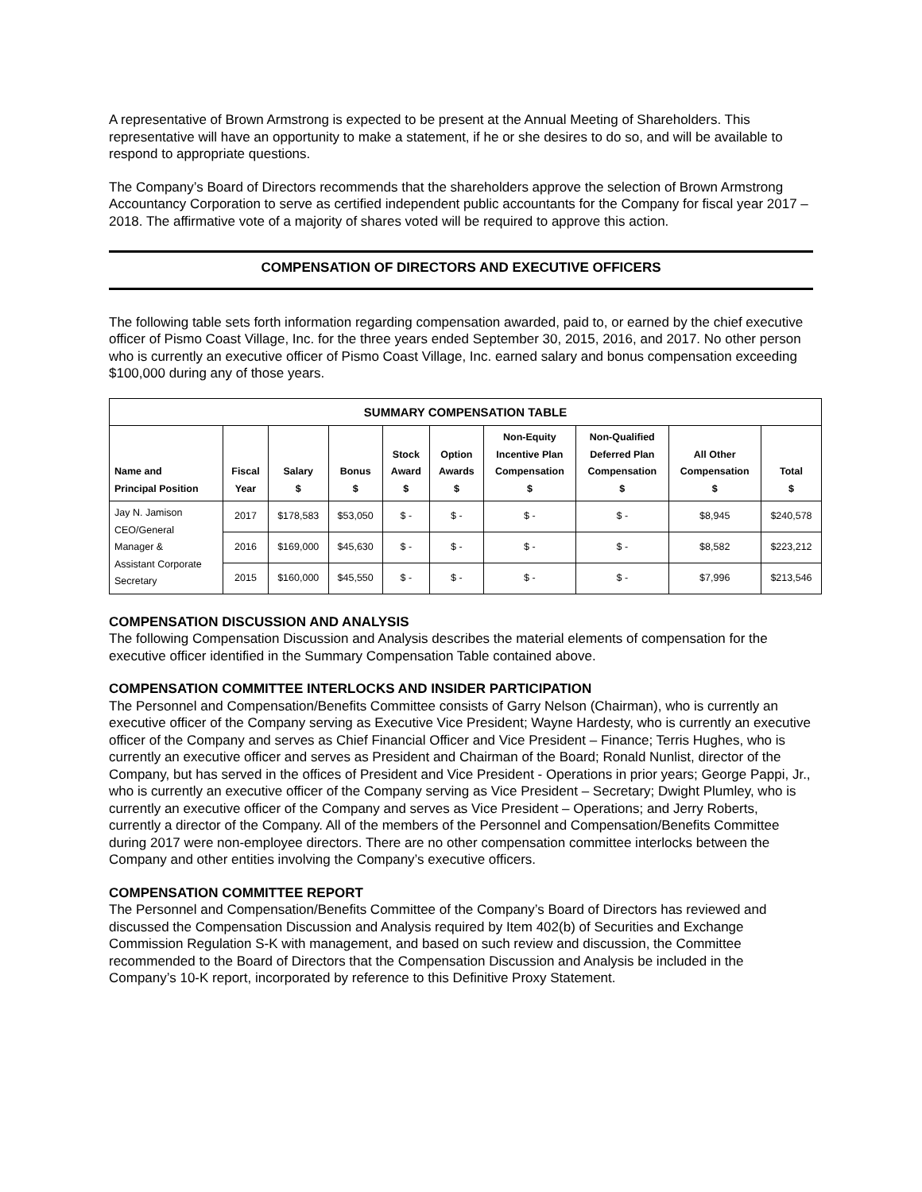A representative of Brown Armstrong is expected to be present at the Annual Meeting of Shareholders. This representative will have an opportunity to make a statement, if he or she desires to do so, and will be available to respond to appropriate questions.
The Company’s Board of Directors recommends that the shareholders approve the selection of Brown Armstrong Accountancy Corporation to serve as certified independent public accountants for the Company for fiscal year 2017 – 2018. The affirmative vote of a majority of shares voted will be required to approve this action.
COMPENSATION OF DIRECTORS AND EXECUTIVE OFFICERS
The following table sets forth information regarding compensation awarded, paid to, or earned by the chief executive officer of Pismo Coast Village, Inc. for the three years ended September 30, 2015, 2016, and 2017. No other person who is currently an executive officer of Pismo Coast Village, Inc. earned salary and bonus compensation exceeding $100,000 during any of those years.
| SUMMARY COMPENSATION TABLE | | | | | | | | | |
| --- | --- | --- | --- | --- | --- | --- | --- | --- | --- |
| Name and Principal Position | Fiscal Year | Salary $ | Bonus $ | Stock Award $ | Option Awards $ | Non-Equity Incentive Plan Compensation $ | Non-Qualified Deferred Plan Compensation $ | All Other Compensation $ | Total $ |
| Jay N. Jamison CEO/General Manager & Assistant Corporate Secretary | 2017 | $178,583 | $53,050 | $ - | $ - | $ - | $ - | $8,945 | $240,578 |
| | 2016 | $169,000 | $45,630 | $ - | $ - | $ - | $ - | $8,582 | $223,212 |
| | 2015 | $160,000 | $45,550 | $ - | $ - | $ - | $ - | $7,996 | $213,546 |
COMPENSATION DISCUSSION AND ANALYSIS
The following Compensation Discussion and Analysis describes the material elements of compensation for the executive officer identified in the Summary Compensation Table contained above.
COMPENSATION COMMITTEE INTERLOCKS AND INSIDER PARTICIPATION
The Personnel and Compensation/Benefits Committee consists of Garry Nelson (Chairman), who is currently an executive officer of the Company serving as Executive Vice President; Wayne Hardesty, who is currently an executive officer of the Company and serves as Chief Financial Officer and Vice President – Finance; Terris Hughes, who is currently an executive officer and serves as President and Chairman of the Board; Ronald Nunlist, director of the Company, but has served in the offices of President and Vice President - Operations in prior years; George Pappi, Jr., who is currently an executive officer of the Company serving as Vice President – Secretary; Dwight Plumley, who is currently an executive officer of the Company and serves as Vice President – Operations; and Jerry Roberts, currently a director of the Company. All of the members of the Personnel and Compensation/Benefits Committee during 2017 were non-employee directors. There are no other compensation committee interlocks between the Company and other entities involving the Company’s executive officers.
COMPENSATION COMMITTEE REPORT
The Personnel and Compensation/Benefits Committee of the Company’s Board of Directors has reviewed and discussed the Compensation Discussion and Analysis required by Item 402(b) of Securities and Exchange Commission Regulation S-K with management, and based on such review and discussion, the Committee recommended to the Board of Directors that the Compensation Discussion and Analysis be included in the Company’s 10-K report, incorporated by reference to this Definitive Proxy Statement.